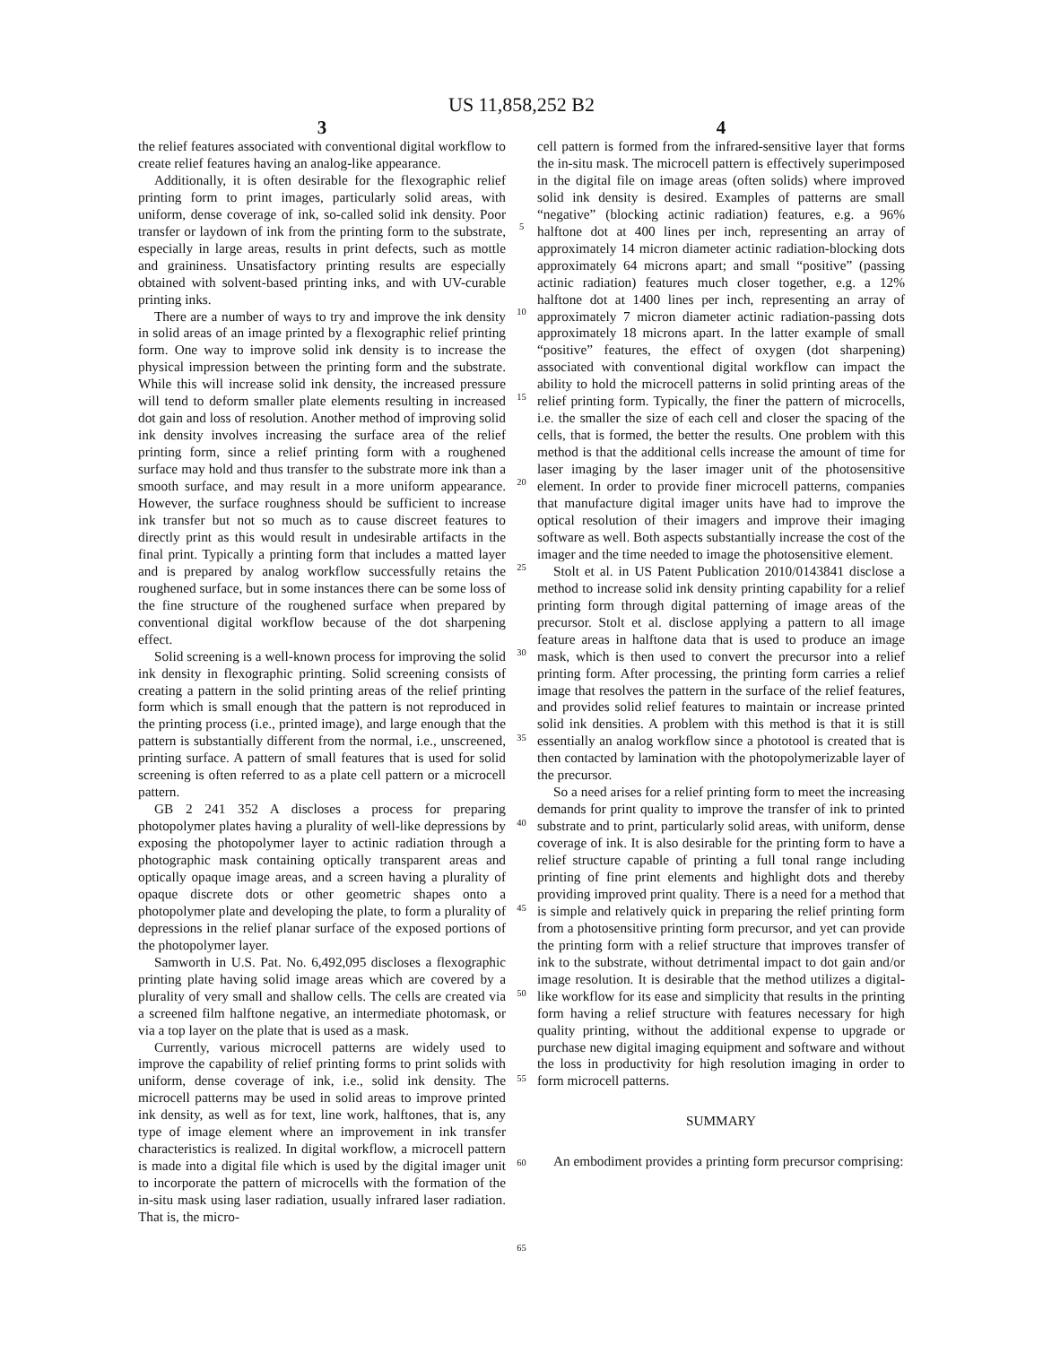US 11,858,252 B2
3
the relief features associated with conventional digital workflow to create relief features having an analog-like appearance.
Additionally, it is often desirable for the flexographic relief printing form to print images, particularly solid areas, with uniform, dense coverage of ink, so-called solid ink density. Poor transfer or laydown of ink from the printing form to the substrate, especially in large areas, results in print defects, such as mottle and graininess. Unsatisfactory printing results are especially obtained with solvent-based printing inks, and with UV-curable printing inks.
There are a number of ways to try and improve the ink density in solid areas of an image printed by a flexographic relief printing form. One way to improve solid ink density is to increase the physical impression between the printing form and the substrate. While this will increase solid ink density, the increased pressure will tend to deform smaller plate elements resulting in increased dot gain and loss of resolution. Another method of improving solid ink density involves increasing the surface area of the relief printing form, since a relief printing form with a roughened surface may hold and thus transfer to the substrate more ink than a smooth surface, and may result in a more uniform appearance. However, the surface roughness should be sufficient to increase ink transfer but not so much as to cause discreet features to directly print as this would result in undesirable artifacts in the final print. Typically a printing form that includes a matted layer and is prepared by analog workflow successfully retains the roughened surface, but in some instances there can be some loss of the fine structure of the roughened surface when prepared by conventional digital workflow because of the dot sharpening effect.
Solid screening is a well-known process for improving the solid ink density in flexographic printing. Solid screening consists of creating a pattern in the solid printing areas of the relief printing form which is small enough that the pattern is not reproduced in the printing process (i.e., printed image), and large enough that the pattern is substantially different from the normal, i.e., unscreened, printing surface. A pattern of small features that is used for solid screening is often referred to as a plate cell pattern or a microcell pattern.
GB 2 241 352 A discloses a process for preparing photopolymer plates having a plurality of well-like depressions by exposing the photopolymer layer to actinic radiation through a photographic mask containing optically transparent areas and optically opaque image areas, and a screen having a plurality of opaque discrete dots or other geometric shapes onto a photopolymer plate and developing the plate, to form a plurality of depressions in the relief planar surface of the exposed portions of the photopolymer layer.
Samworth in U.S. Pat. No. 6,492,095 discloses a flexographic printing plate having solid image areas which are covered by a plurality of very small and shallow cells. The cells are created via a screened film halftone negative, an intermediate photomask, or via a top layer on the plate that is used as a mask.
Currently, various microcell patterns are widely used to improve the capability of relief printing forms to print solids with uniform, dense coverage of ink, i.e., solid ink density. The microcell patterns may be used in solid areas to improve printed ink density, as well as for text, line work, halftones, that is, any type of image element where an improvement in ink transfer characteristics is realized. In digital workflow, a microcell pattern is made into a digital file which is used by the digital imager unit to incorporate the pattern of microcells with the formation of the in-situ mask using laser radiation, usually infrared laser radiation. That is, the micro-
5
10
15
20
25
30
35
40
45
50
55
60
65
4
cell pattern is formed from the infrared-sensitive layer that forms the in-situ mask. The microcell pattern is effectively superimposed in the digital file on image areas (often solids) where improved solid ink density is desired. Examples of patterns are small “negative” (blocking actinic radiation) features, e.g. a 96% halftone dot at 400 lines per inch, representing an array of approximately 14 micron diameter actinic radiation-blocking dots approximately 64 microns apart; and small “positive” (passing actinic radiation) features much closer together, e.g. a 12% halftone dot at 1400 lines per inch, representing an array of approximately 7 micron diameter actinic radiation-passing dots approximately 18 microns apart. In the latter example of small “positive” features, the effect of oxygen (dot sharpening) associated with conventional digital workflow can impact the ability to hold the microcell patterns in solid printing areas of the relief printing form. Typically, the finer the pattern of microcells, i.e. the smaller the size of each cell and closer the spacing of the cells, that is formed, the better the results. One problem with this method is that the additional cells increase the amount of time for laser imaging by the laser imager unit of the photosensitive element. In order to provide finer microcell patterns, companies that manufacture digital imager units have had to improve the optical resolution of their imagers and improve their imaging software as well. Both aspects substantially increase the cost of the imager and the time needed to image the photosensitive element.
Stolt et al. in US Patent Publication 2010/0143841 disclose a method to increase solid ink density printing capability for a relief printing form through digital patterning of image areas of the precursor. Stolt et al. disclose applying a pattern to all image feature areas in halftone data that is used to produce an image mask, which is then used to convert the precursor into a relief printing form. After processing, the printing form carries a relief image that resolves the pattern in the surface of the relief features, and provides solid relief features to maintain or increase printed solid ink densities. A problem with this method is that it is still essentially an analog workflow since a phototool is created that is then contacted by lamination with the photopolymerizable layer of the precursor.
So a need arises for a relief printing form to meet the increasing demands for print quality to improve the transfer of ink to printed substrate and to print, particularly solid areas, with uniform, dense coverage of ink. It is also desirable for the printing form to have a relief structure capable of printing a full tonal range including printing of fine print elements and highlight dots and thereby providing improved print quality. There is a need for a method that is simple and relatively quick in preparing the relief printing form from a photosensitive printing form precursor, and yet can provide the printing form with a relief structure that improves transfer of ink to the substrate, without detrimental impact to dot gain and/or image resolution. It is desirable that the method utilizes a digital-like workflow for its ease and simplicity that results in the printing form having a relief structure with features necessary for high quality printing, without the additional expense to upgrade or purchase new digital imaging equipment and software and without the loss in productivity for high resolution imaging in order to form microcell patterns.
SUMMARY
An embodiment provides a printing form precursor comprising: